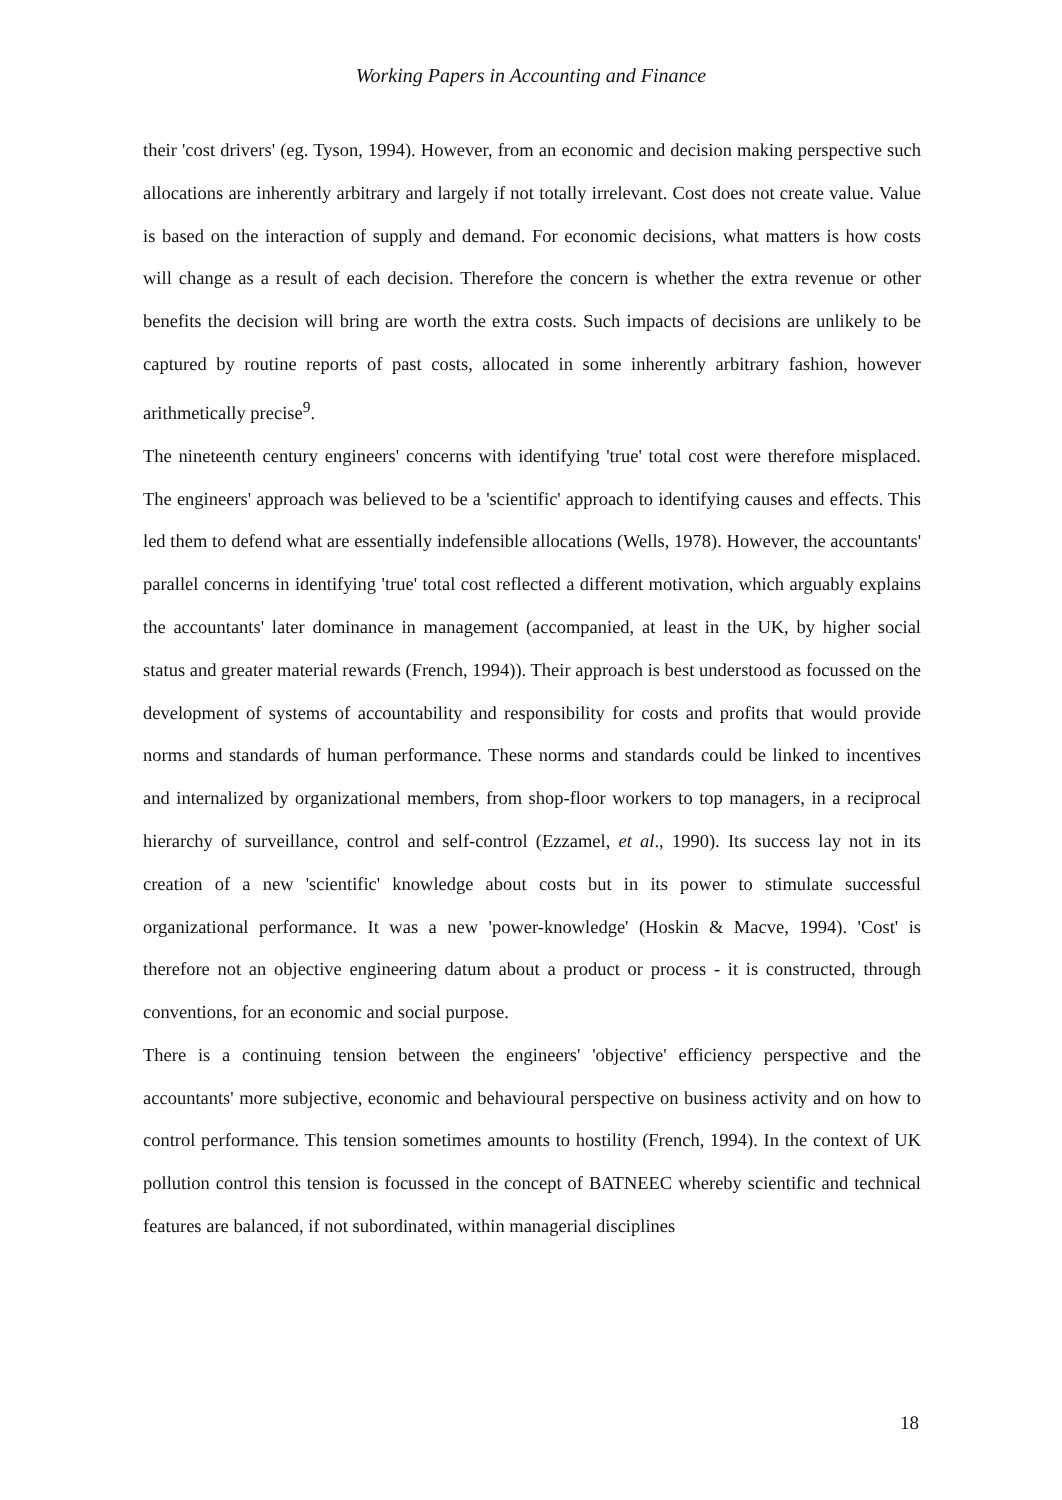Working Papers in Accounting and Finance
their 'cost drivers' (eg. Tyson, 1994). However, from an economic and decision making perspective such allocations are inherently arbitrary and largely if not totally irrelevant. Cost does not create value. Value is based on the interaction of supply and demand. For economic decisions, what matters is how costs will change as a result of each decision. Therefore the concern is whether the extra revenue or other benefits the decision will bring are worth the extra costs. Such impacts of decisions are unlikely to be captured by routine reports of past costs, allocated in some inherently arbitrary fashion, however arithmetically precise<sup>9</sup>.
The nineteenth century engineers' concerns with identifying 'true' total cost were therefore misplaced. The engineers' approach was believed to be a 'scientific' approach to identifying causes and effects. This led them to defend what are essentially indefensible allocations (Wells, 1978). However, the accountants' parallel concerns in identifying 'true' total cost reflected a different motivation, which arguably explains the accountants' later dominance in management (accompanied, at least in the UK, by higher social status and greater material rewards (French, 1994)). Their approach is best understood as focussed on the development of systems of accountability and responsibility for costs and profits that would provide norms and standards of human performance. These norms and standards could be linked to incentives and internalized by organizational members, from shop-floor workers to top managers, in a reciprocal hierarchy of surveillance, control and self-control (Ezzamel, et al., 1990). Its success lay not in its creation of a new 'scientific' knowledge about costs but in its power to stimulate successful organizational performance. It was a new 'power-knowledge' (Hoskin & Macve, 1994). 'Cost' is therefore not an objective engineering datum about a product or process - it is constructed, through conventions, for an economic and social purpose.
There is a continuing tension between the engineers' 'objective' efficiency perspective and the accountants' more subjective, economic and behavioural perspective on business activity and on how to control performance. This tension sometimes amounts to hostility (French, 1994). In the context of UK pollution control this tension is focussed in the concept of BATNEEC whereby scientific and technical features are balanced, if not subordinated, within managerial disciplines
18